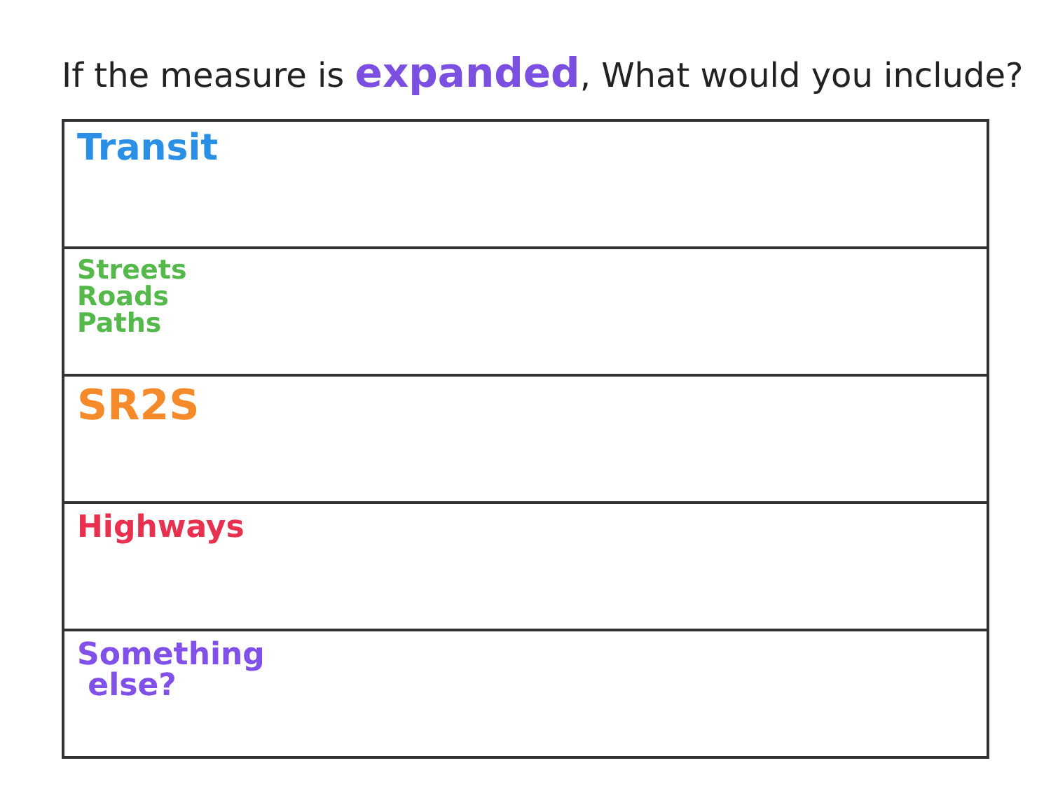If the measure is expanded, What would you include?
| Transit |
| Streets Roads Paths |
| SR2S |
| Highways |
| Something else? |